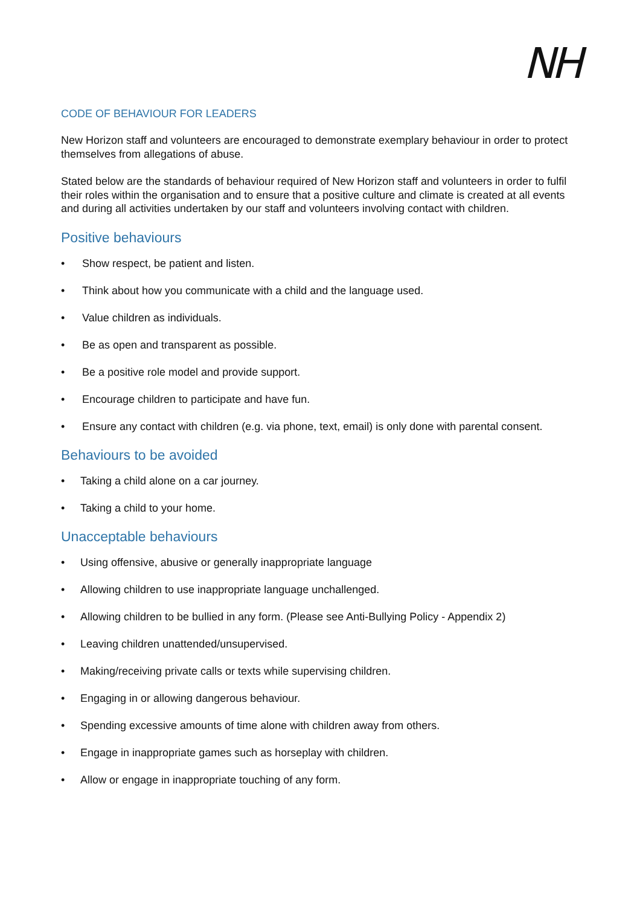NH
CODE OF BEHAVIOUR FOR LEADERS
New Horizon staff and volunteers are encouraged to demonstrate exemplary behaviour in order to protect themselves from allegations of abuse.
Stated below are the standards of behaviour required of New Horizon staff and volunteers in order to fulfil their roles within the organisation and to ensure that a positive culture and climate is created at all events and during all activities undertaken by our staff and volunteers involving contact with children.
Positive behaviours
• Show respect, be patient and listen.
• Think about how you communicate with a child and the language used.
• Value children as individuals.
• Be as open and transparent as possible.
• Be a positive role model and provide support.
• Encourage children to participate and have fun.
• Ensure any contact with children (e.g. via phone, text, email) is only done with parental consent.
Behaviours to be avoided
• Taking a child alone on a car journey.
• Taking a child to your home.
Unacceptable behaviours
• Using offensive, abusive or generally inappropriate language
• Allowing children to use inappropriate language unchallenged.
• Allowing children to be bullied in any form. (Please see Anti-Bullying Policy - Appendix 2)
• Leaving children unattended/unsupervised.
• Making/receiving private calls or texts while supervising children.
• Engaging in or allowing dangerous behaviour.
• Spending excessive amounts of time alone with children away from others.
• Engage in inappropriate games such as horseplay with children.
• Allow or engage in inappropriate touching of any form.